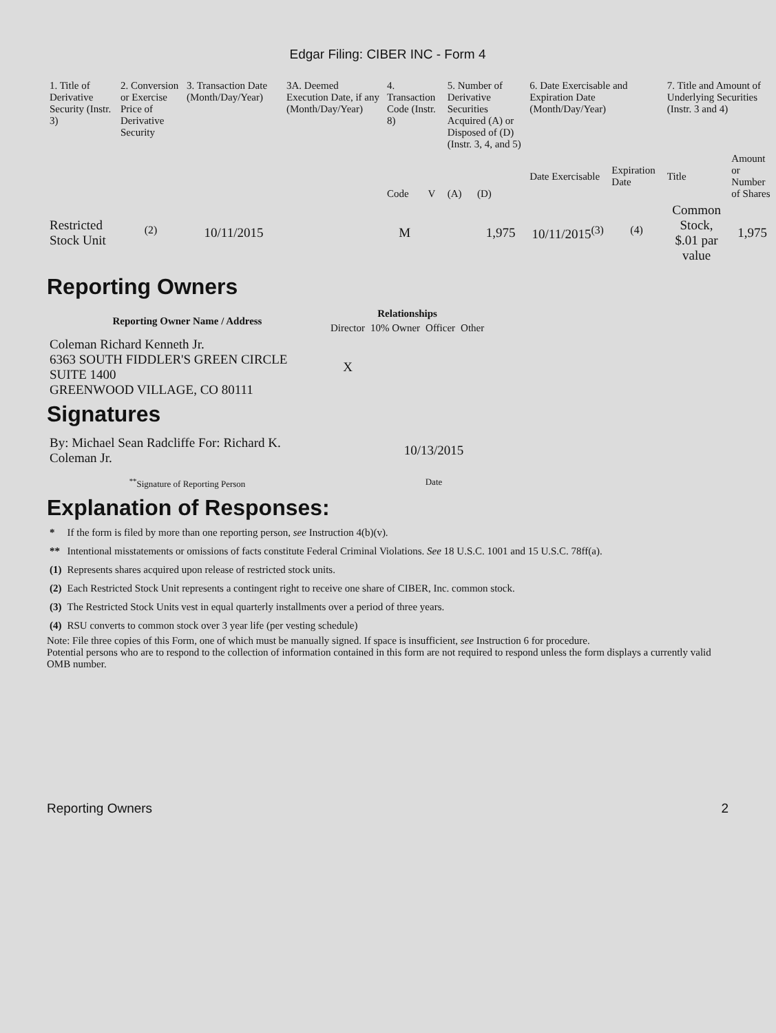Edgar Filing: CIBER INC - Form 4
| 1. Title of Derivative Security (Instr. 3) | 2. Conversion or Exercise Price of Derivative Security | 3. Transaction Date (Month/Day/Year) | 3A. Deemed Execution Date, if any (Month/Day/Year) | 4. Transaction Code (Instr. 8) | | 5. Number of Derivative Securities Acquired (A) or Disposed of (D) (Instr. 3, 4, and 5) | | 6. Date Exercisable and Expiration Date (Month/Day/Year) | | 7. Title and Amount of Underlying Securities (Instr. 3 and 4) | |
| | | | | Code | V | (A) | (D) | Date Exercisable | Expiration Date | Title | Amount or Number of Shares |
| Restricted Stock Unit | <sup>(2)</sup> | 10/11/2015 | | M | | | 1,975 | 10/11/2015<sup>(3)</sup> | <sup>(4)</sup> | Common Stock, $.01 par value | 1,975 |
Reporting Owners
| Reporting Owner Name / Address | Relationships | | | |
| --- | --- | --- | --- | --- |
| | Director | 10% Owner | Officer | Other |
| Coleman Richard Kenneth Jr. 6363 SOUTH FIDDLER'S GREEN CIRCLE SUITE 1400 GREENWOOD VILLAGE, CO 80111 | X | | | |
Signatures
| By: Michael Sean Radcliffe For: Richard K. Coleman Jr. | 10/13/2015 |
| <sup>**</sup> Signature of Reporting Person | Date |
Explanation of Responses:
| * | If the form is filed by more than one reporting person, see Instruction 4(b)(v). |
| ** | Intentional misstatements or omissions of facts constitute Federal Criminal Violations. See 18 U.S.C. 1001 and 15 U.S.C. 78ff(a). |
| (1) | Represents shares acquired upon release of restricted stock units. |
| (2) | Each Restricted Stock Unit represents a contingent right to receive one share of CIBER, Inc. common stock. |
| (3) | The Restricted Stock Units vest in equal quarterly installments over a period of three years. |
| (4) | RSU converts to common stock over 3 year life (per vesting schedule) |
Note: File three copies of this Form, one of which must be manually signed. If space is insufficient, see Instruction 6 for procedure.
Potential persons who are to respond to the collection of information contained in this form are not required to respond unless the form displays a currently valid OMB number.
Reporting Owners 2